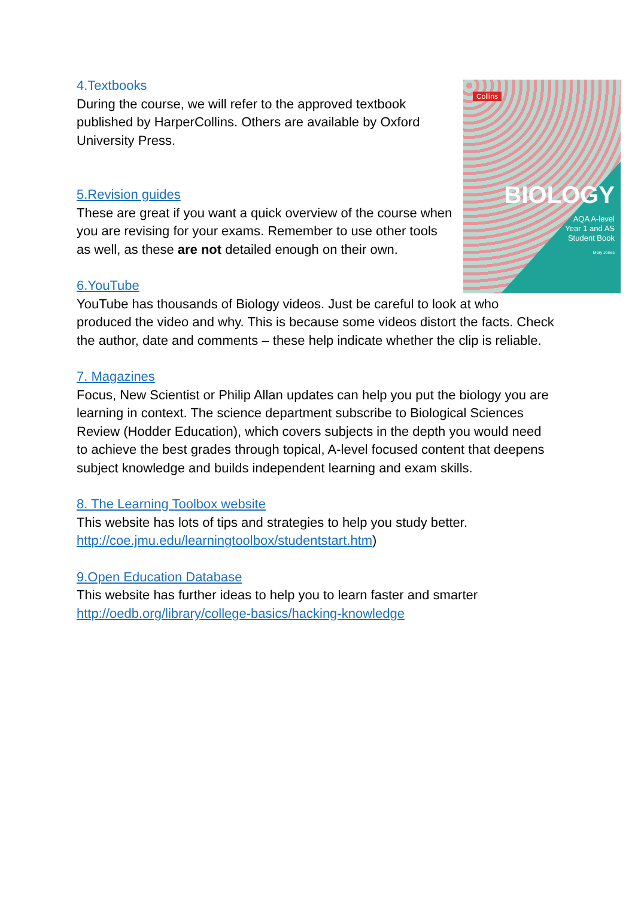Collins
BIOLOGY
AQA A-level
Year 1 and AS
Student Book
Mary Jones
4.Textbooks
During the course, we will refer to the approved textbook published by HarperCollins. Others are available by Oxford University Press.
5.Revision guides
These are great if you want a quick overview of the course when you are revising for your exams. Remember to use other tools as well, as these are not detailed enough on their own.
6.YouTube
YouTube has thousands of Biology videos. Just be careful to look at who produced the video and why. This is because some videos distort the facts. Check the author, date and comments – these help indicate whether the clip is reliable.
7. Magazines
Focus, New Scientist or Philip Allan updates can help you put the biology you are learning in context. The science department subscribe to Biological Sciences Review (Hodder Education), which covers subjects in the depth you would need to achieve the best grades through topical, A-level focused content that deepens subject knowledge and builds independent learning and exam skills.
8. The Learning Toolbox website
This website has lots of tips and strategies to help you study better. http://coe.jmu.edu/learningtoolbox/studentstart.htm)
9.Open Education Database
This website has further ideas to help you to learn faster and smarter http://oedb.org/library/college-basics/hacking-knowledge